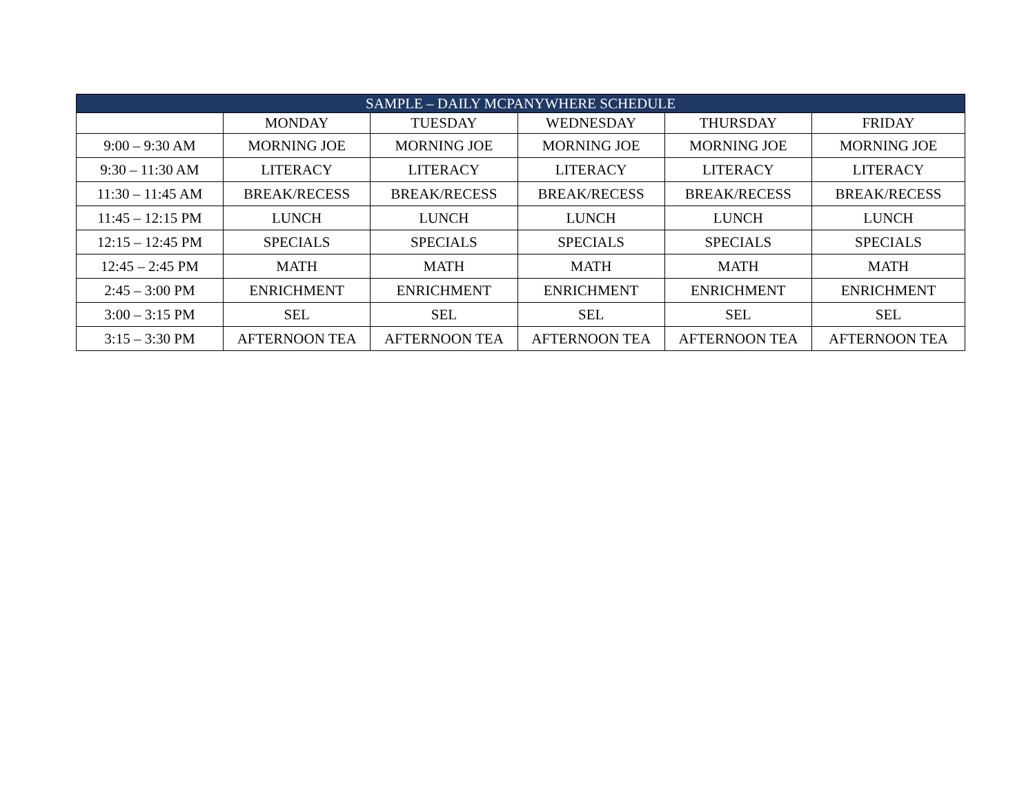| SAMPLE – DAILY MCPANYWHERE SCHEDULE | | | | | |
| --- | --- | --- | --- | --- | --- |
| | MONDAY | TUESDAY | WEDNESDAY | THURSDAY | FRIDAY |
| 9:00 – 9:30 AM | MORNING JOE | MORNING JOE | MORNING JOE | MORNING JOE | MORNING JOE |
| 9:30 – 11:30 AM | LITERACY | LITERACY | LITERACY | LITERACY | LITERACY |
| 11:30 – 11:45 AM | BREAK/RECESS | BREAK/RECESS | BREAK/RECESS | BREAK/RECESS | BREAK/RECESS |
| 11:45 – 12:15 PM | LUNCH | LUNCH | LUNCH | LUNCH | LUNCH |
| 12:15 – 12:45 PM | SPECIALS | SPECIALS | SPECIALS | SPECIALS | SPECIALS |
| 12:45 – 2:45 PM | MATH | MATH | MATH | MATH | MATH |
| 2:45 – 3:00 PM | ENRICHMENT | ENRICHMENT | ENRICHMENT | ENRICHMENT | ENRICHMENT |
| 3:00 – 3:15 PM | SEL | SEL | SEL | SEL | SEL |
| 3:15 – 3:30 PM | AFTERNOON TEA | AFTERNOON TEA | AFTERNOON TEA | AFTERNOON TEA | AFTERNOON TEA |